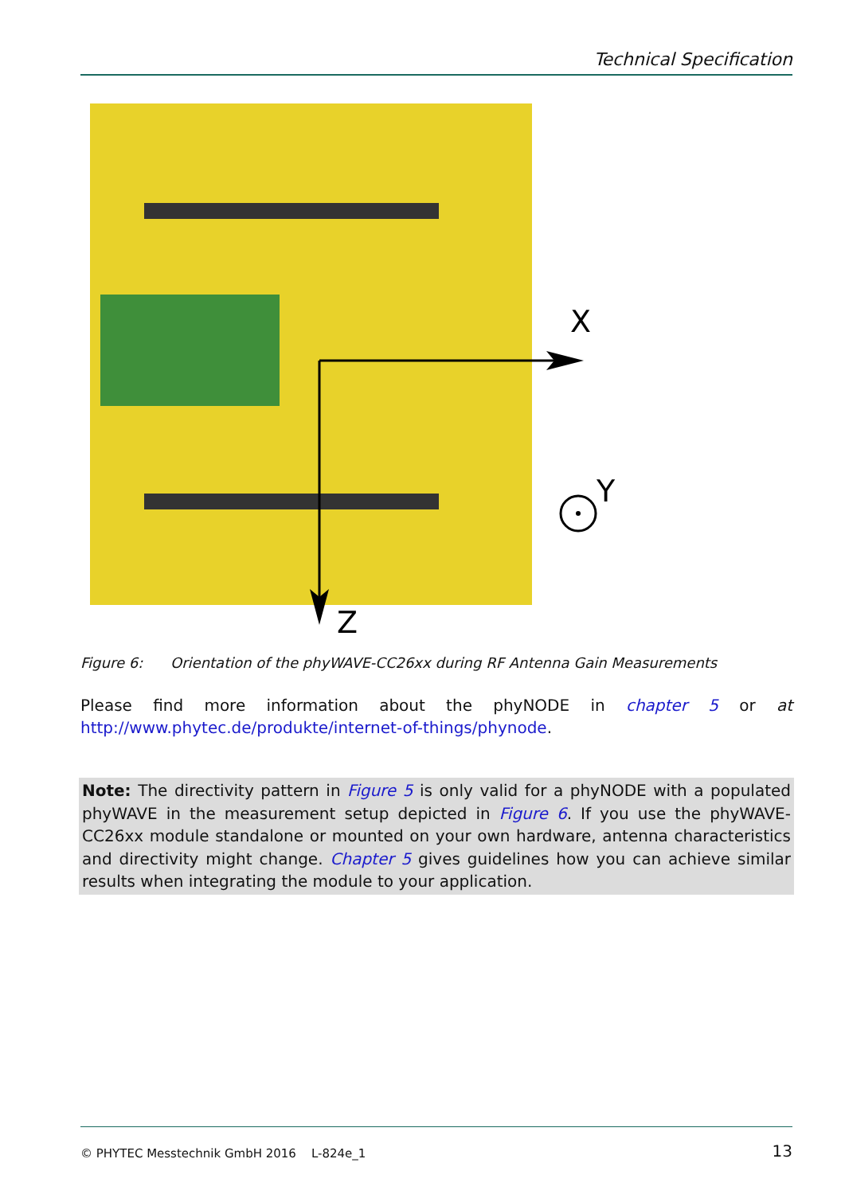Technical Specification
X
Z
Y
Figure 6: Orientation of the phyWAVE-CC26xx during RF Antenna Gain Measurements
Please find more information about the phyNODE in chapter 5 or at http://www.phytec.de/produkte/internet-of-things/phynode.
Note: The directivity pattern in Figure 5 is only valid for a phyNODE with a populated phyWAVE in the measurement setup depicted in Figure 6. If you use the phyWAVE-CC26xx module standalone or mounted on your own hardware, antenna characteristics and directivity might change. Chapter 5 gives guidelines how you can achieve similar results when integrating the module to your application.
© PHYTEC Messtechnik GmbH 2016 L-824e_1 13